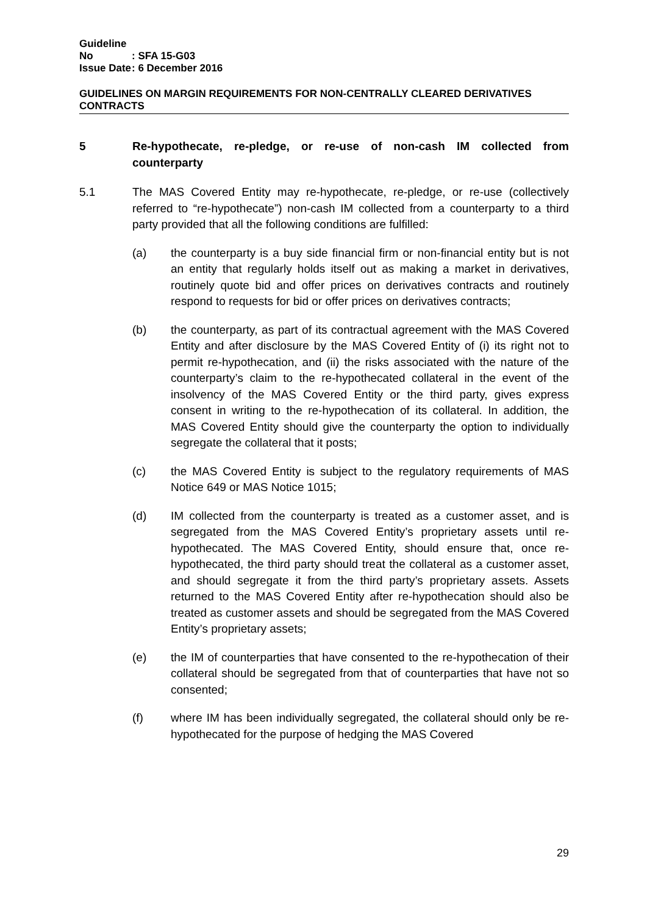Guideline No: SFA 15-G03
Issue Date: 6 December 2016
GUIDELINES ON MARGIN REQUIREMENTS FOR NON-CENTRALLY CLEARED DERIVATIVES CONTRACTS
5 Re-hypothecate, re-pledge, or re-use of non-cash IM collected from counterparty
5.1 The MAS Covered Entity may re-hypothecate, re-pledge, or re-use (collectively referred to “re-hypothecate”) non-cash IM collected from a counterparty to a third party provided that all the following conditions are fulfilled:
(a) the counterparty is a buy side financial firm or non-financial entity but is not an entity that regularly holds itself out as making a market in derivatives, routinely quote bid and offer prices on derivatives contracts and routinely respond to requests for bid or offer prices on derivatives contracts;
(b) the counterparty, as part of its contractual agreement with the MAS Covered Entity and after disclosure by the MAS Covered Entity of (i) its right not to permit re-hypothecation, and (ii) the risks associated with the nature of the counterparty’s claim to the re-hypothecated collateral in the event of the insolvency of the MAS Covered Entity or the third party, gives express consent in writing to the re-hypothecation of its collateral. In addition, the MAS Covered Entity should give the counterparty the option to individually segregate the collateral that it posts;
(c) the MAS Covered Entity is subject to the regulatory requirements of MAS Notice 649 or MAS Notice 1015;
(d) IM collected from the counterparty is treated as a customer asset, and is segregated from the MAS Covered Entity’s proprietary assets until re-hypothecated. The MAS Covered Entity, should ensure that, once re-hypothecated, the third party should treat the collateral as a customer asset, and should segregate it from the third party’s proprietary assets. Assets returned to the MAS Covered Entity after re-hypothecation should also be treated as customer assets and should be segregated from the MAS Covered Entity’s proprietary assets;
(e) the IM of counterparties that have consented to the re-hypothecation of their collateral should be segregated from that of counterparties that have not so consented;
(f) where IM has been individually segregated, the collateral should only be re-hypothecated for the purpose of hedging the MAS Covered
29